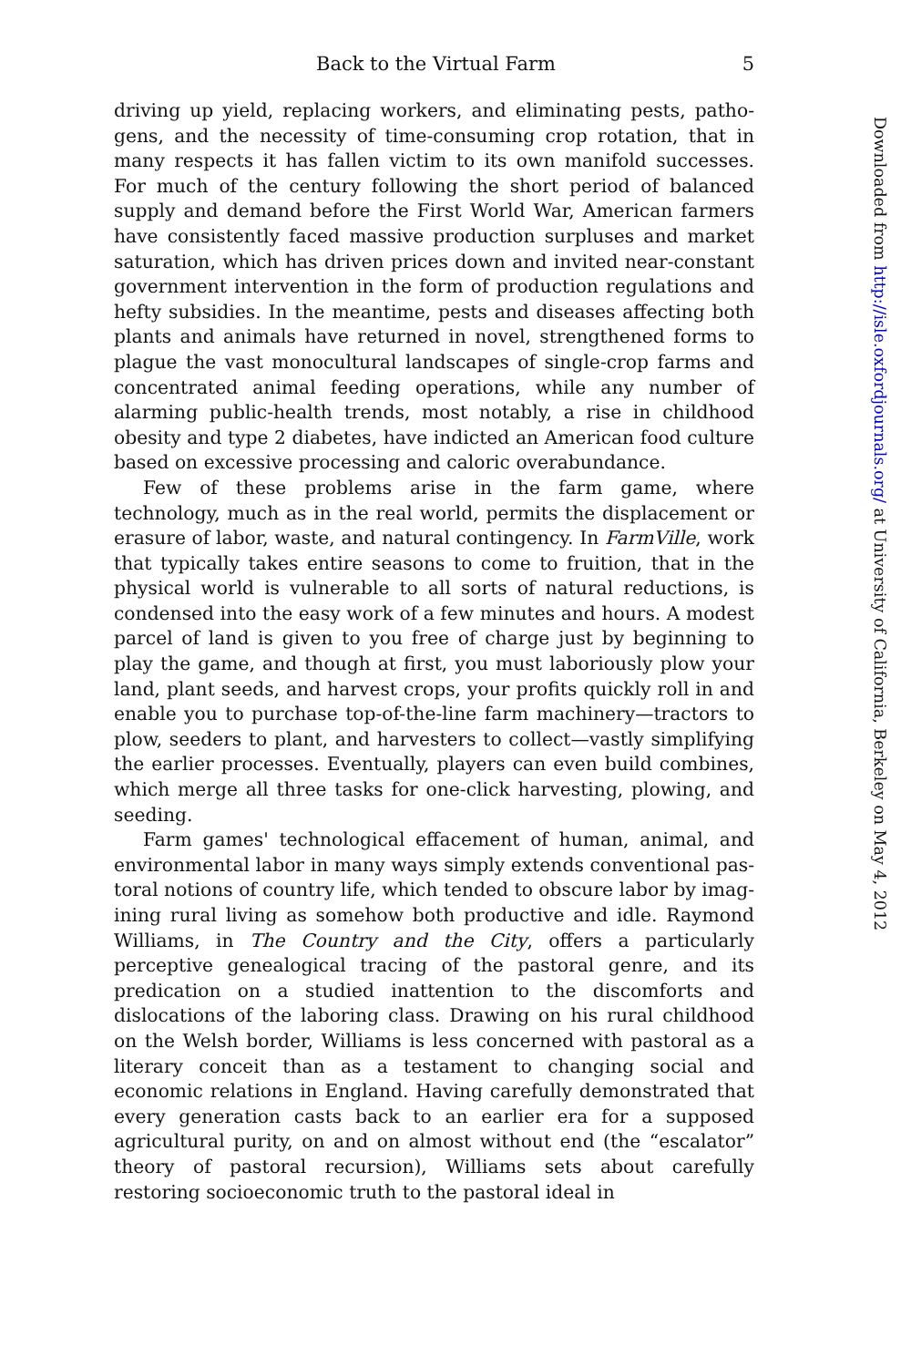Back to the Virtual Farm 5
driving up yield, replacing workers, and eliminating pests, patho­gens, and the necessity of time-consuming crop rotation, that in many respects it has fallen victim to its own manifold successes. For much of the century following the short period of balanced supply and demand before the First World War, American farmers have consistently faced massive production surpluses and market saturation, which has driven prices down and invited near-constant government intervention in the form of production regulations and hefty subsidies. In the meantime, pests and diseases affecting both plants and animals have returned in novel, strengthened forms to plague the vast monocultural landscapes of single-crop farms and concentrated animal feeding operations, while any number of alarm­ing public-health trends, most notably, a rise in childhood obesity and type 2 diabetes, have indicted an American food culture based on excessive processing and caloric overabundance.
Few of these problems arise in the farm game, where technology, much as in the real world, permits the displacement or erasure of labor, waste, and natural contingency. In FarmVille, work that typi­cally takes entire seasons to come to fruition, that in the physical world is vulnerable to all sorts of natural reductions, is condensed into the easy work of a few minutes and hours. A modest parcel of land is given to you free of charge just by beginning to play the game, and though at first, you must laboriously plow your land, plant seeds, and harvest crops, your profits quickly roll in and enable you to purchase top-of-the-line farm machinery—tractors to plow, seeders to plant, and harvesters to collect—vastly simplifying the earlier processes. Eventually, players can even build combines, which merge all three tasks for one-click harvesting, plowing, and seeding.
Farm games' technological effacement of human, animal, and environmental labor in many ways simply extends conventional pas­toral notions of country life, which tended to obscure labor by imag­ining rural living as somehow both productive and idle. Raymond Williams, in The Country and the City, offers a particularly perceptive genealogical tracing of the pastoral genre, and its predication on a studied inattention to the discomforts and dislocations of the laboring class. Drawing on his rural childhood on the Welsh border, Williams is less concerned with pastoral as a literary conceit than as a testa­ment to changing social and economic relations in England. Having carefully demonstrated that every generation casts back to an earlier era for a supposed agricultural purity, on and on almost without end (the “escalator” theory of pastoral recursion), Williams sets about carefully restoring socioeconomic truth to the pastoral ideal in
Downloaded from http://isle.oxfordjournals.org/ at University of California, Berkeley on May 4, 2012